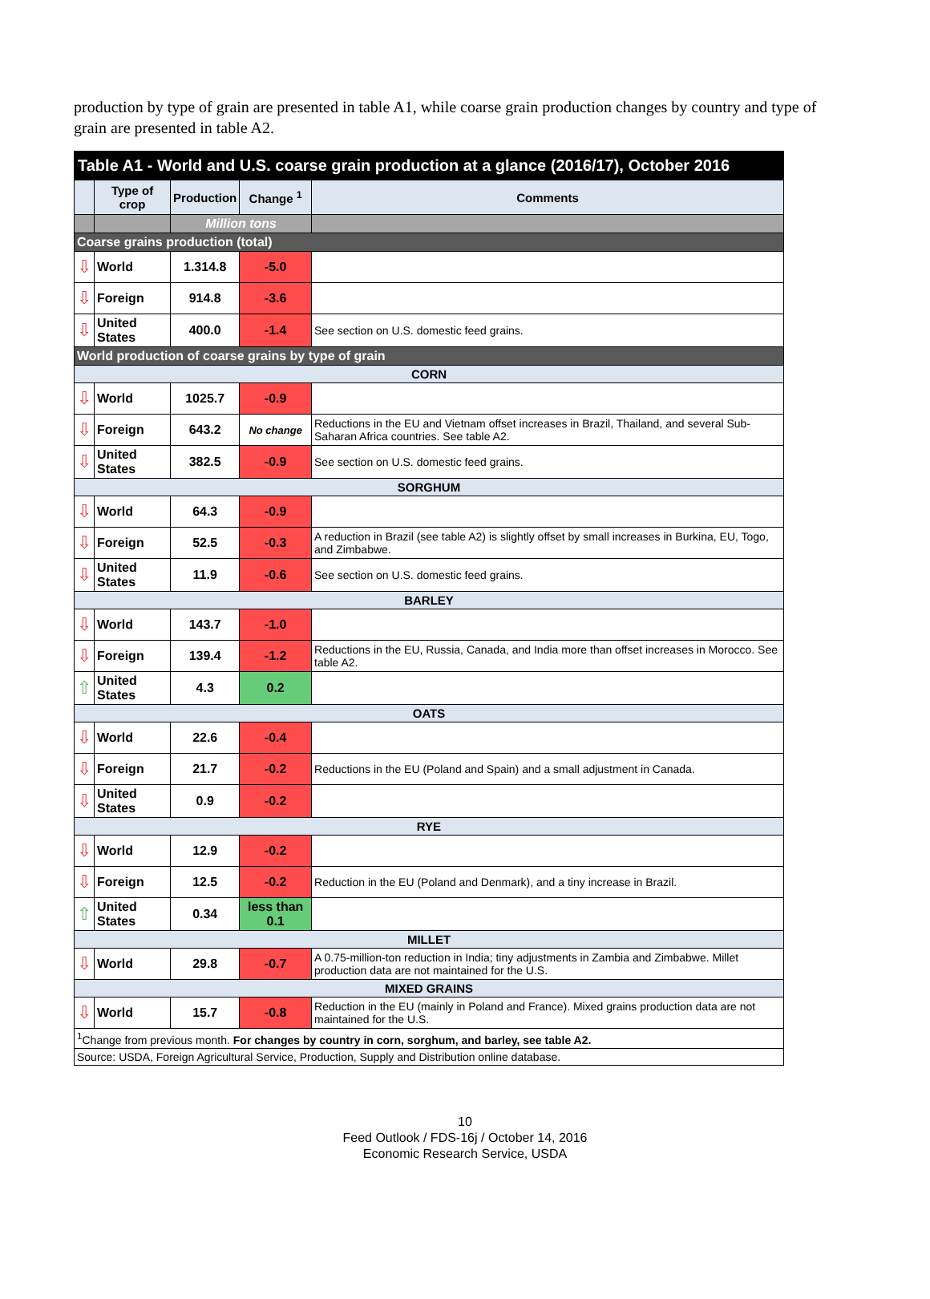production by type of grain are presented in table A1, while coarse grain production changes by country and type of grain are presented in table A2.
| Table A1 - World and U.S. coarse grain production at a glance (2016/17), October 2016 | | | | |
| --- | --- | --- | --- | --- |
| | Type of crop | Production | Change <sup>1</sup> | Comments |
| | | Million tons | | |
| Coarse grains production (total) | | | | |
| ⇩ | World | 1.314.8 | -5.0 | |
| ⇩ | Foreign | 914.8 | -3.6 | |
| ⇩ | United States | 400.0 | -1.4 | See section on U.S. domestic feed grains. |
| World production of coarse grains by type of grain | | | | |
| CORN | | | | |
| ⇩ | World | 1025.7 | -0.9 | |
| ⇩ | Foreign | 643.2 | No change | Reductions in the EU and Vietnam offset increases in Brazil, Thailand, and several Sub-Saharan Africa countries. See table A2. |
| ⇩ | United States | 382.5 | -0.9 | See section on U.S. domestic feed grains. |
| SORGHUM | | | | |
| ⇩ | World | 64.3 | -0.9 | |
| ⇩ | Foreign | 52.5 | -0.3 | A reduction in Brazil (see table A2) is slightly offset by small increases in Burkina, EU, Togo, and Zimbabwe. |
| ⇩ | United States | 11.9 | -0.6 | See section on U.S. domestic feed grains. |
| BARLEY | | | | |
| ⇩ | World | 143.7 | -1.0 | |
| ⇩ | Foreign | 139.4 | -1.2 | Reductions in the EU, Russia, Canada, and India more than offset increases in Morocco. See table A2. |
| ⇧ | United States | 4.3 | 0.2 | |
| OATS | | | | |
| ⇩ | World | 22.6 | -0.4 | |
| ⇩ | Foreign | 21.7 | -0.2 | Reductions in the EU (Poland and Spain) and a small adjustment in Canada. |
| ⇩ | United States | 0.9 | -0.2 | |
| RYE | | | | |
| ⇩ | World | 12.9 | -0.2 | |
| ⇩ | Foreign | 12.5 | -0.2 | Reduction in the EU (Poland and Denmark), and a tiny increase in Brazil. |
| ⇧ | United States | 0.34 | less than 0.1 | |
| MILLET | | | | |
| ⇩ | World | 29.8 | -0.7 | A 0.75-million-ton reduction in India; tiny adjustments in Zambia and Zimbabwe. Millet production data are not maintained for the U.S. |
| MIXED GRAINS | | | | |
| ⇩ | World | 15.7 | -0.8 | Reduction in the EU (mainly in Poland and France). Mixed grains production data are not maintained for the U.S. |
| <sup>1</sup> Change from previous month. For changes by country in corn, sorghum, and barley, see table A2. | | | | |
| Source: USDA, Foreign Agricultural Service, Production, Supply and Distribution online database. | | | | |
10
Feed Outlook / FDS-16j / October 14, 2016
Economic Research Service, USDA